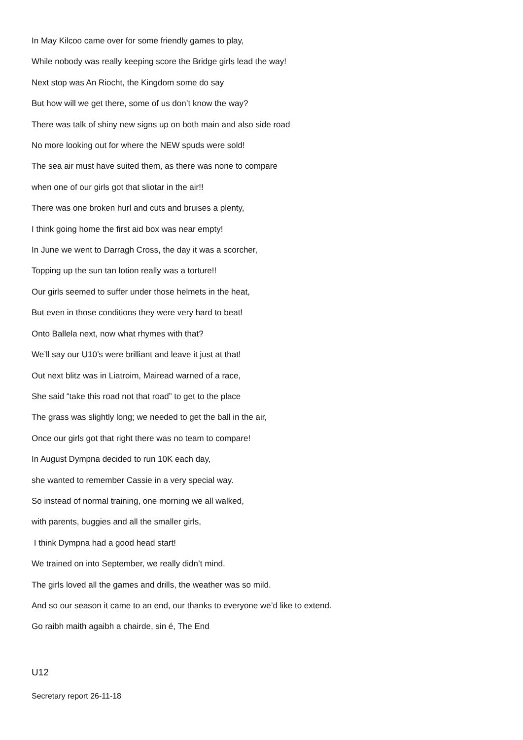In May Kilcoo came over for some friendly games to play,
While nobody was really keeping score the Bridge girls lead the way!
Next stop was An Riocht, the Kingdom some do say
But how will we get there, some of us don’t know the way?
There was talk of shiny new signs up on both main and also side road
No more looking out for where the NEW spuds were sold!
The sea air must have suited them, as there was none to compare
when one of our girls got that sliotar in the air!!
There was one broken hurl and cuts and bruises a plenty,
I think going home the first aid box was near empty!
In June we went to Darragh Cross, the day it was a scorcher,
Topping up the sun tan lotion really was a torture!!
Our girls seemed to suffer under those helmets in the heat,
But even in those conditions they were very hard to beat!
Onto Ballela next, now what rhymes with that?
We’ll say our U10’s were brilliant and leave it just at that!
Out next blitz was in Liatroim, Mairead warned of a race,
She said “take this road not that road” to get to the place
The grass was slightly long; we needed to get the ball in the air,
Once our girls got that right there was no team to compare!
In August Dympna decided to run 10K each day,
she wanted to remember Cassie in a very special way.
So instead of normal training, one morning we all walked,
with parents, buggies and all the smaller girls,
I think Dympna had a good head start!
We trained on into September, we really didn’t mind.
The girls loved all the games and drills, the weather was so mild.
And so our season it came to an end, our thanks to everyone we’d like to extend.
Go raibh maith agaibh a chairde, sin é, The End
U12
Secretary report 26-11-18